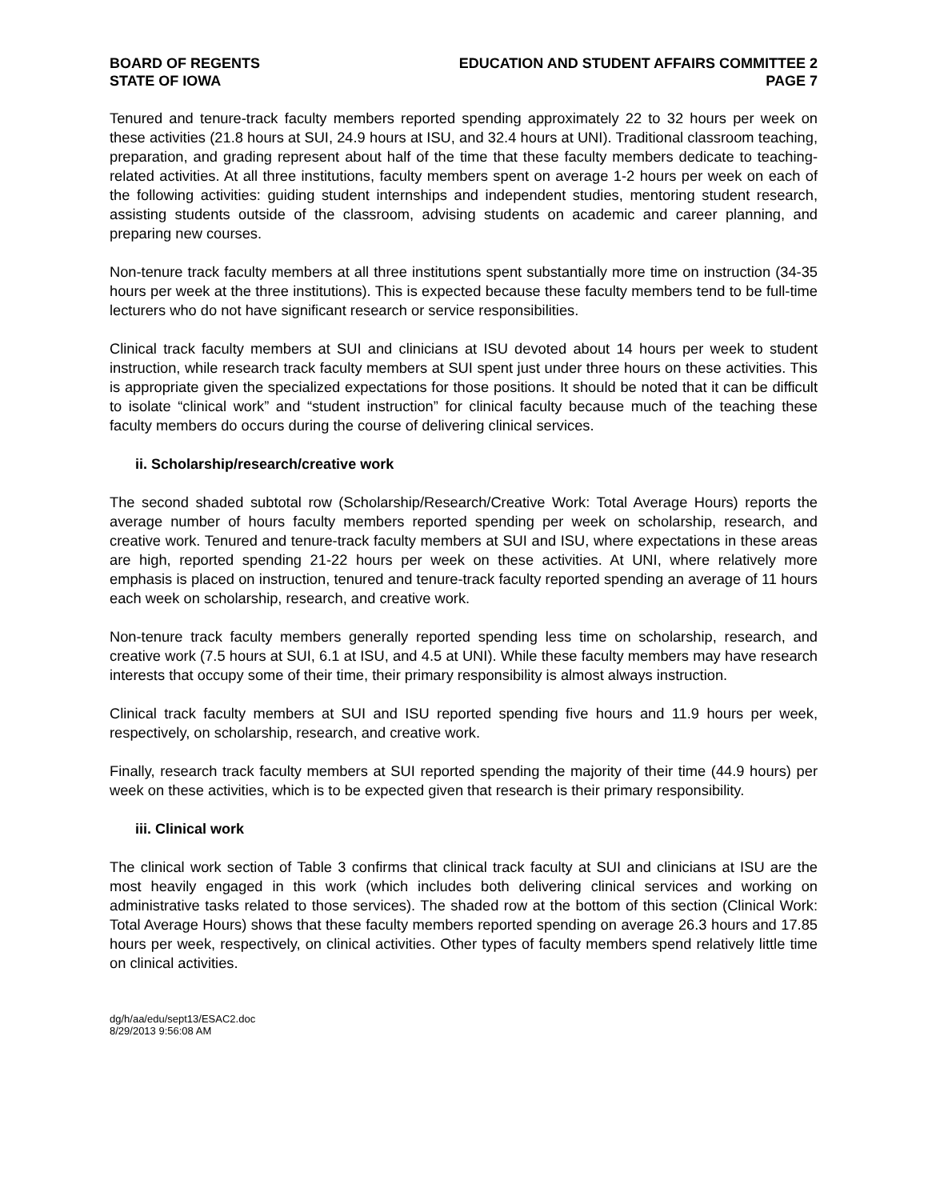BOARD OF REGENTS
STATE OF IOWA
EDUCATION AND STUDENT AFFAIRS COMMITTEE 2
PAGE 7
Tenured and tenure-track faculty members reported spending approximately 22 to 32 hours per week on these activities (21.8 hours at SUI, 24.9 hours at ISU, and 32.4 hours at UNI). Traditional classroom teaching, preparation, and grading represent about half of the time that these faculty members dedicate to teaching-related activities. At all three institutions, faculty members spent on average 1-2 hours per week on each of the following activities: guiding student internships and independent studies, mentoring student research, assisting students outside of the classroom, advising students on academic and career planning, and preparing new courses.
Non-tenure track faculty members at all three institutions spent substantially more time on instruction (34-35 hours per week at the three institutions). This is expected because these faculty members tend to be full-time lecturers who do not have significant research or service responsibilities.
Clinical track faculty members at SUI and clinicians at ISU devoted about 14 hours per week to student instruction, while research track faculty members at SUI spent just under three hours on these activities. This is appropriate given the specialized expectations for those positions. It should be noted that it can be difficult to isolate “clinical work” and “student instruction” for clinical faculty because much of the teaching these faculty members do occurs during the course of delivering clinical services.
ii. Scholarship/research/creative work
The second shaded subtotal row (Scholarship/Research/Creative Work: Total Average Hours) reports the average number of hours faculty members reported spending per week on scholarship, research, and creative work. Tenured and tenure-track faculty members at SUI and ISU, where expectations in these areas are high, reported spending 21-22 hours per week on these activities. At UNI, where relatively more emphasis is placed on instruction, tenured and tenure-track faculty reported spending an average of 11 hours each week on scholarship, research, and creative work.
Non-tenure track faculty members generally reported spending less time on scholarship, research, and creative work (7.5 hours at SUI, 6.1 at ISU, and 4.5 at UNI). While these faculty members may have research interests that occupy some of their time, their primary responsibility is almost always instruction.
Clinical track faculty members at SUI and ISU reported spending five hours and 11.9 hours per week, respectively, on scholarship, research, and creative work.
Finally, research track faculty members at SUI reported spending the majority of their time (44.9 hours) per week on these activities, which is to be expected given that research is their primary responsibility.
iii. Clinical work
The clinical work section of Table 3 confirms that clinical track faculty at SUI and clinicians at ISU are the most heavily engaged in this work (which includes both delivering clinical services and working on administrative tasks related to those services). The shaded row at the bottom of this section (Clinical Work: Total Average Hours) shows that these faculty members reported spending on average 26.3 hours and 17.85 hours per week, respectively, on clinical activities. Other types of faculty members spend relatively little time on clinical activities.
dg/h/aa/edu/sept13/ESAC2.doc
8/29/2013 9:56:08 AM